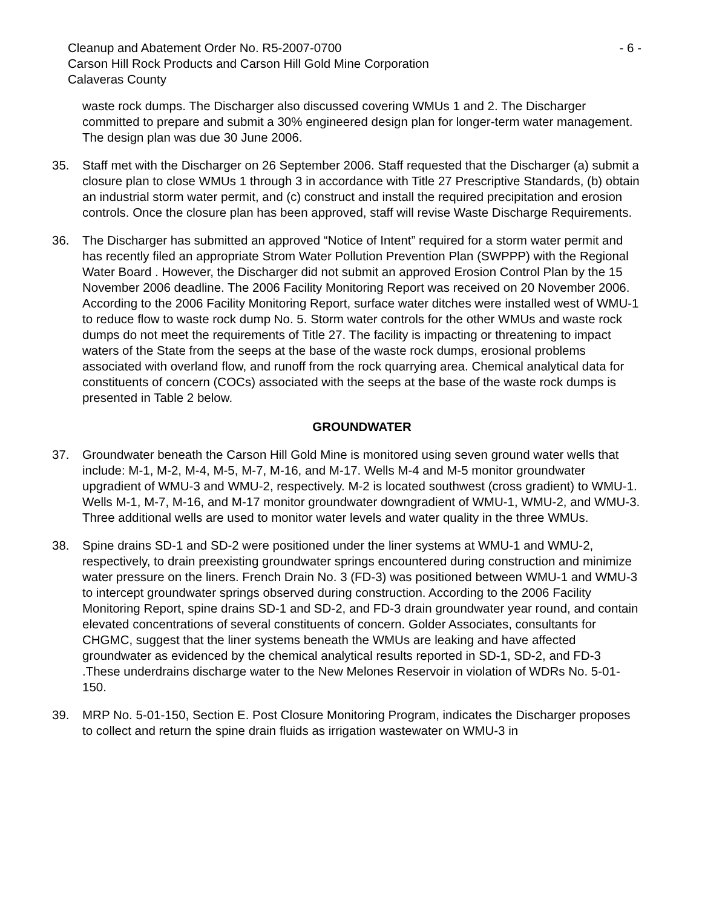Cleanup and Abatement Order No. R5-2007-0700 - 6 -
Carson Hill Rock Products and Carson Hill Gold Mine Corporation
Calaveras County
waste rock dumps. The Discharger also discussed covering WMUs 1 and 2. The Discharger committed to prepare and submit a 30% engineered design plan for longer-term water management. The design plan was due 30 June 2006.
35. Staff met with the Discharger on 26 September 2006. Staff requested that the Discharger (a) submit a closure plan to close WMUs 1 through 3 in accordance with Title 27 Prescriptive Standards, (b) obtain an industrial storm water permit, and (c) construct and install the required precipitation and erosion controls. Once the closure plan has been approved, staff will revise Waste Discharge Requirements.
36. The Discharger has submitted an approved “Notice of Intent” required for a storm water permit and has recently filed an appropriate Strom Water Pollution Prevention Plan (SWPPP) with the Regional Water Board . However, the Discharger did not submit an approved Erosion Control Plan by the 15 November 2006 deadline. The 2006 Facility Monitoring Report was received on 20 November 2006. According to the 2006 Facility Monitoring Report, surface water ditches were installed west of WMU-1 to reduce flow to waste rock dump No. 5. Storm water controls for the other WMUs and waste rock dumps do not meet the requirements of Title 27. The facility is impacting or threatening to impact waters of the State from the seeps at the base of the waste rock dumps, erosional problems associated with overland flow, and runoff from the rock quarrying area. Chemical analytical data for constituents of concern (COCs) associated with the seeps at the base of the waste rock dumps is presented in Table 2 below.
GROUNDWATER
37. Groundwater beneath the Carson Hill Gold Mine is monitored using seven ground water wells that include: M-1, M-2, M-4, M-5, M-7, M-16, and M-17. Wells M-4 and M-5 monitor groundwater upgradient of WMU-3 and WMU-2, respectively. M-2 is located southwest (cross gradient) to WMU-1. Wells M-1, M-7, M-16, and M-17 monitor groundwater downgradient of WMU-1, WMU-2, and WMU-3. Three additional wells are used to monitor water levels and water quality in the three WMUs.
38. Spine drains SD-1 and SD-2 were positioned under the liner systems at WMU-1 and WMU-2, respectively, to drain preexisting groundwater springs encountered during construction and minimize water pressure on the liners. French Drain No. 3 (FD-3) was positioned between WMU-1 and WMU-3 to intercept groundwater springs observed during construction. According to the 2006 Facility Monitoring Report, spine drains SD-1 and SD-2, and FD-3 drain groundwater year round, and contain elevated concentrations of several constituents of concern. Golder Associates, consultants for CHGMC, suggest that the liner systems beneath the WMUs are leaking and have affected groundwater as evidenced by the chemical analytical results reported in SD-1, SD-2, and FD-3 .These underdrains discharge water to the New Melones Reservoir in violation of WDRs No. 5-01-150.
39. MRP No. 5-01-150, Section E. Post Closure Monitoring Program, indicates the Discharger proposes to collect and return the spine drain fluids as irrigation wastewater on WMU-3 in